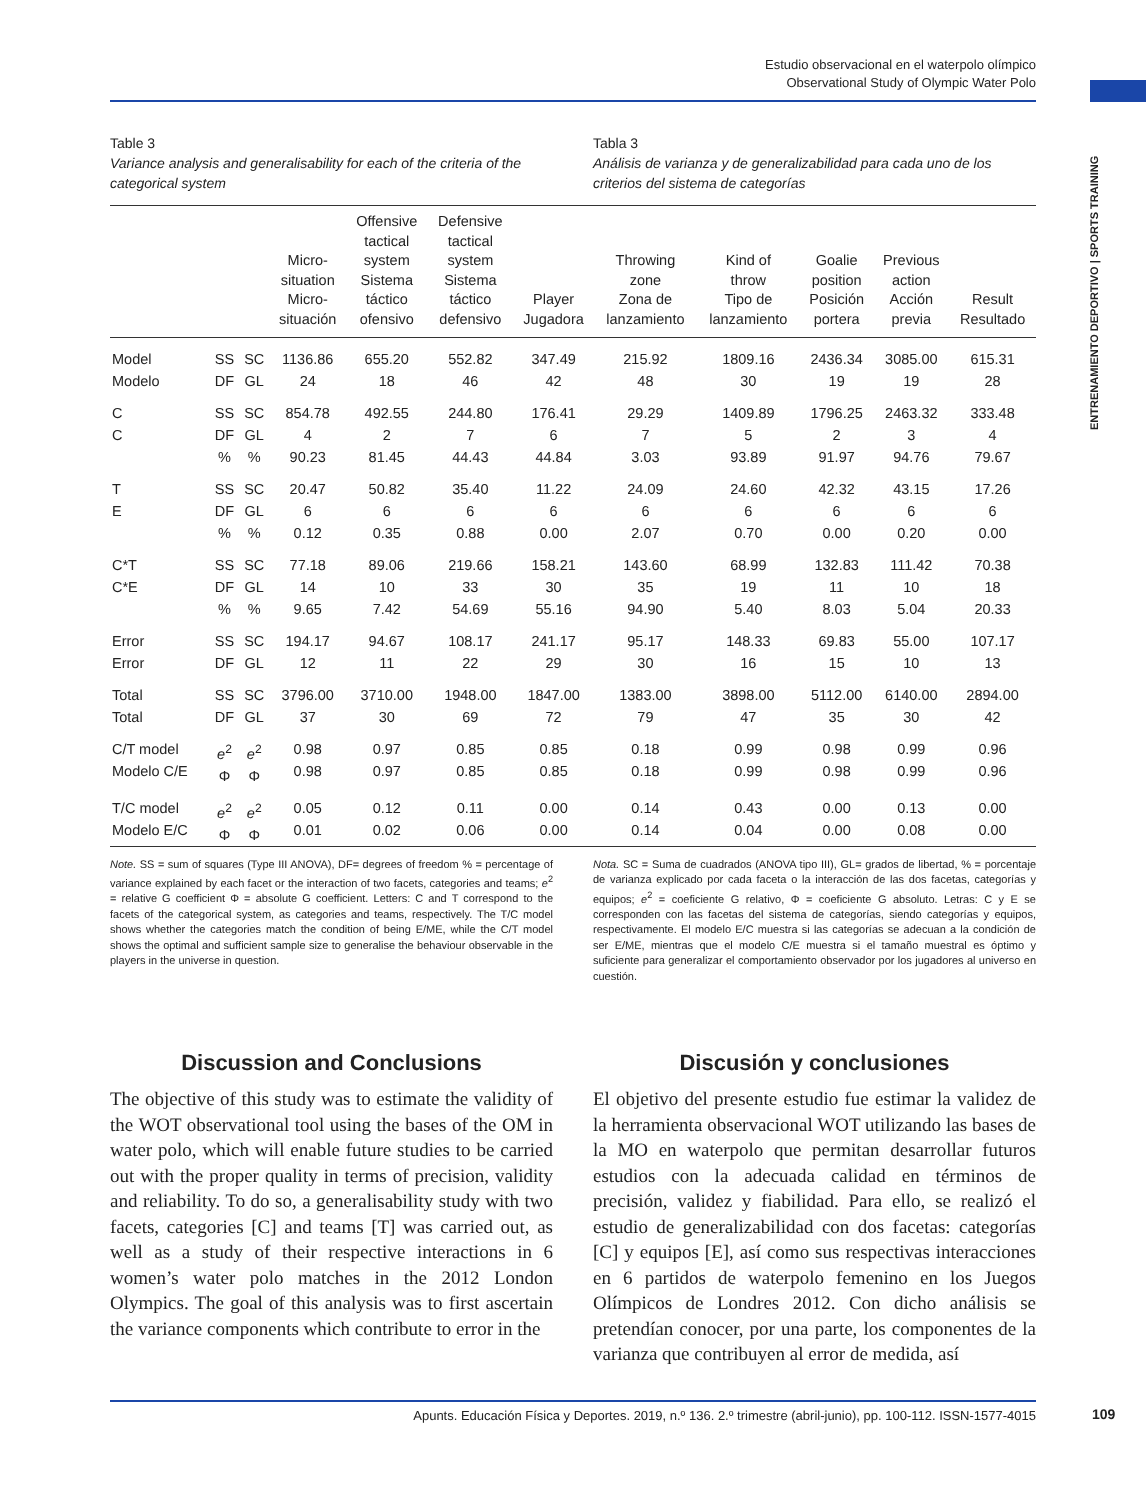Estudio observacional en el waterpolo olímpico
Observational Study of Olympic Water Polo
ENTRENAMIENTO DEPORTIVO | SPORTS TRAINING
Table 3
Variance analysis and generalisability for each of the criteria of the categorical system
Tabla 3
Análisis de varianza y de generalizabilidad para cada uno de los criterios del sistema de categorías
| | | | Micro- situation Micro- situación | Offensive tactical system Sistema táctico ofensivo | Defensive tactical system Sistema táctico defensivo | Player Jugadora | Throwing zone Zona de lanzamiento | Kind of throw Tipo de lanzamiento | Goalie position Posición portera | Previous action Acción previa | Result Resultado |
| --- | --- | --- | --- | --- | --- | --- | --- | --- | --- | --- | --- |
| Model Modelo | SS DF | SC GL | 1136.86 24 | 655.20 18 | 552.82 46 | 347.49 42 | 215.92 48 | 1809.16 30 | 2436.34 19 | 3085.00 19 | 615.31 28 |
| C C | SS DF % | SC GL % | 854.78 4 90.23 | 492.55 2 81.45 | 244.80 7 44.43 | 176.41 6 44.84 | 29.29 7 3.03 | 1409.89 5 93.89 | 1796.25 2 91.97 | 2463.32 3 94.76 | 333.48 4 79.67 |
| T E | SS DF % | SC GL % | 20.47 6 0.12 | 50.82 6 0.35 | 35.40 6 0.88 | 11.22 6 0.00 | 24.09 6 2.07 | 24.60 6 0.70 | 42.32 6 0.00 | 43.15 6 0.20 | 17.26 6 0.00 |
| C*T C*E | SS DF % | SC GL % | 77.18 14 9.65 | 89.06 10 7.42 | 219.66 33 54.69 | 158.21 30 55.16 | 143.60 35 94.90 | 68.99 19 5.40 | 132.83 11 8.03 | 111.42 10 5.04 | 70.38 18 20.33 |
| Error Error | SS DF | SC GL | 194.17 12 | 94.67 11 | 108.17 22 | 241.17 29 | 95.17 30 | 148.33 16 | 69.83 15 | 55.00 10 | 107.17 13 |
| Total Total | SS DF | SC GL | 3796.00 37 | 3710.00 30 | 1948.00 69 | 1847.00 72 | 1383.00 79 | 3898.00 47 | 5112.00 35 | 6140.00 30 | 2894.00 42 |
| C/T model Modelo C/E | e<sup>2</sup> Φ | e<sup>2</sup> Φ | 0.98 0.98 | 0.97 0.97 | 0.85 0.85 | 0.85 0.85 | 0.18 0.18 | 0.99 0.99 | 0.98 0.98 | 0.99 0.99 | 0.96 0.96 |
| T/C model Modelo E/C | e<sup>2</sup> Φ | e<sup>2</sup> Φ | 0.05 0.01 | 0.12 0.02 | 0.11 0.06 | 0.00 0.00 | 0.14 0.14 | 0.43 0.04 | 0.00 0.00 | 0.13 0.08 | 0.00 0.00 |
Note. SS = sum of squares (Type III ANOVA), DF= degrees of freedom % = percentage of variance explained by each facet or the interaction of two facets, categories and teams; e<sup>2</sup> = relative G coefficient Φ = absolute G coefficient. Letters: C and T correspond to the facets of the categorical system, as categories and teams, respectively. The T/C model shows whether the categories match the condition of being E/ME, while the C/T model shows the optimal and sufficient sample size to generalise the behaviour observable in the players in the universe in question.
Nota. SC = Suma de cuadrados (ANOVA tipo III), GL= grados de libertad, % = porcentaje de varianza explicado por cada faceta o la interacción de las dos facetas, categorías y equipos; e<sup>2</sup> = coeficiente G relativo, Φ = coeficiente G absoluto. Letras: C y E se corresponden con las facetas del sistema de categorías, siendo categorías y equipos, respectivamente. El modelo E/C muestra si las categorías se adecuan a la condición de ser E/ME, mientras que el modelo C/E muestra si el tamaño muestral es óptimo y suficiente para generalizar el comportamiento observador por los jugadores al universo en cuestión.
Discussion and Conclusions
The objective of this study was to estimate the validity of the WOT observational tool using the bases of the OM in water polo, which will enable future studies to be carried out with the proper quality in terms of precision, validity and reliability. To do so, a generalisability study with two facets, categories [C] and teams [T] was carried out, as well as a study of their respective interactions in 6 women’s water polo matches in the 2012 London Olympics. The goal of this analysis was to first ascertain the variance components which contribute to error in the
Discusión y conclusiones
El objetivo del presente estudio fue estimar la validez de la herramienta observacional WOT utilizando las bases de la MO en waterpolo que permitan desarrollar futuros estudios con la adecuada calidad en términos de precisión, validez y fiabilidad. Para ello, se realizó el estudio de generalizabilidad con dos facetas: categorías [C] y equipos [E], así como sus respectivas interacciones en 6 partidos de waterpolo femenino en los Juegos Olímpicos de Londres 2012. Con dicho análisis se pretendían conocer, por una parte, los componentes de la varianza que contribuyen al error de medida, así
Apunts. Educación Física y Deportes. 2019, n.º 136. 2.º trimestre (abril-junio), pp. 100-112. ISSN-1577-4015 109